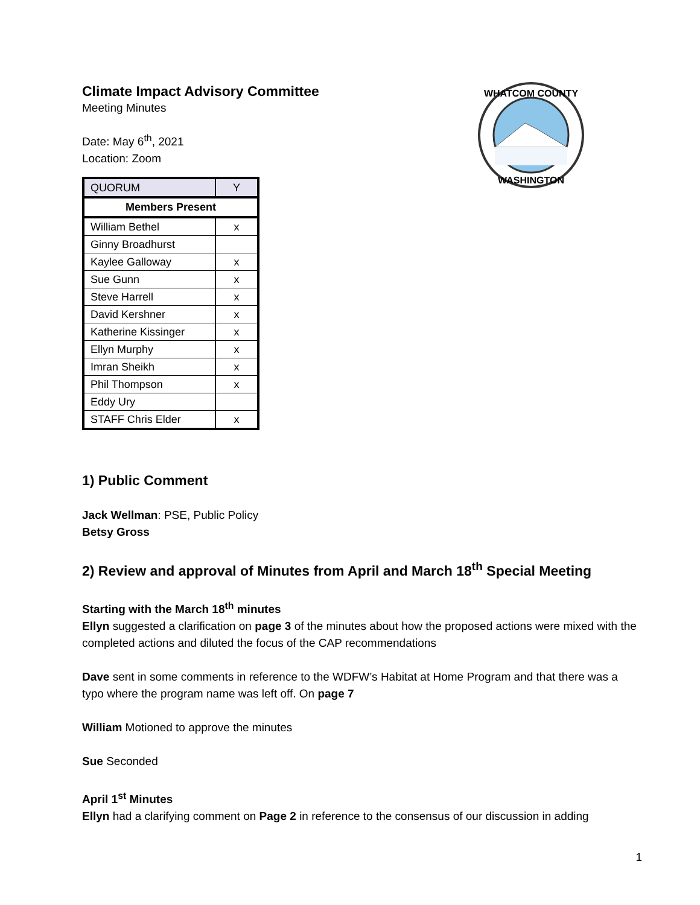Climate Impact Advisory Committee
Meeting Minutes
Date: May 6<sup>th</sup>, 2021
Location: Zoom
| QUORUM | Y |
| Members Present | |
| William Bethel | x |
| Ginny Broadhurst | |
| Kaylee Galloway | x |
| Sue Gunn | x |
| Steve Harrell | x |
| David Kershner | x |
| Katherine Kissinger | x |
| Ellyn Murphy | x |
| Imran Sheikh | x |
| Phil Thompson | x |
| Eddy Ury | |
| STAFF Chris Elder | x |
WHATCOM COUNTY
WASHINGTON
1) Public Comment
Jack Wellman: PSE, Public Policy
Betsy Gross
2) Review and approval of Minutes from April and March 18<sup>th</sup> Special Meeting
Starting with the March 18<sup>th</sup> minutes
Ellyn suggested a clarification on page 3 of the minutes about how the proposed actions were mixed with the completed actions and diluted the focus of the CAP recommendations
Dave sent in some comments in reference to the WDFW’s Habitat at Home Program and that there was a typo where the program name was left off. On page 7
William Motioned to approve the minutes
Sue Seconded
April 1<sup>st</sup> Minutes
Ellyn had a clarifying comment on Page 2 in reference to the consensus of our discussion in adding
1